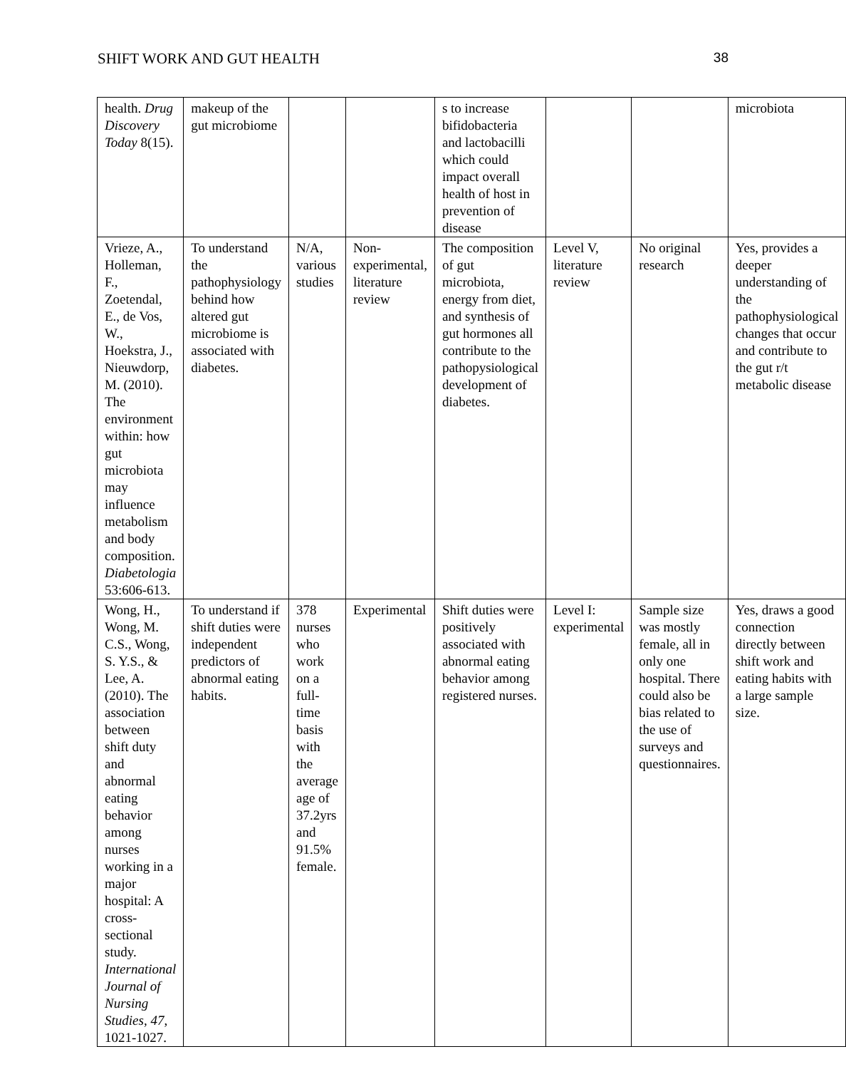SHIFT WORK AND GUT HEALTH 38
| health. Drug Discovery Today 8(15). | makeup of the gut microbiome | | | s to increase bifidobacteria and lactobacilli which could impact overall health of host in prevention of disease | | | microbiota |
| Vrieze, A., Holleman, F., Zoetendal, E., de Vos, W., Hoekstra, J., Nieuwdorp, M. (2010). The environment within: how gut microbiota may influence metabolism and body composition. Diabetologia 53:606-613. | To understand the pathophysiology behind how altered gut microbiome is associated with diabetes. | N/A, various studies | Non-experimental, literature review | The composition of gut microbiota, energy from diet, and synthesis of gut hormones all contribute to the pathopysiological development of diabetes. | Level V, literature review | No original research | Yes, provides a deeper understanding of the pathophysiological changes that occur and contribute to the gut r/t metabolic disease |
| Wong, H., Wong, M. C.S., Wong, S. Y.S., & Lee, A. (2010). The association between shift duty and abnormal eating behavior among nurses working in a major hospital: A cross-sectional study. International Journal of Nursing Studies, 47 , 1021-1027. | To understand if shift duties were independent predictors of abnormal eating habits. | 378 nurses who work on a full-time basis with the average age of 37.2yrs and 91.5% female. | Experimental | Shift duties were positively associated with abnormal eating behavior among registered nurses. | Level I: experimental | Sample size was mostly female, all in only one hospital. There could also be bias related to the use of surveys and questionnaires. | Yes, draws a good connection directly between shift work and eating habits with a large sample size. |